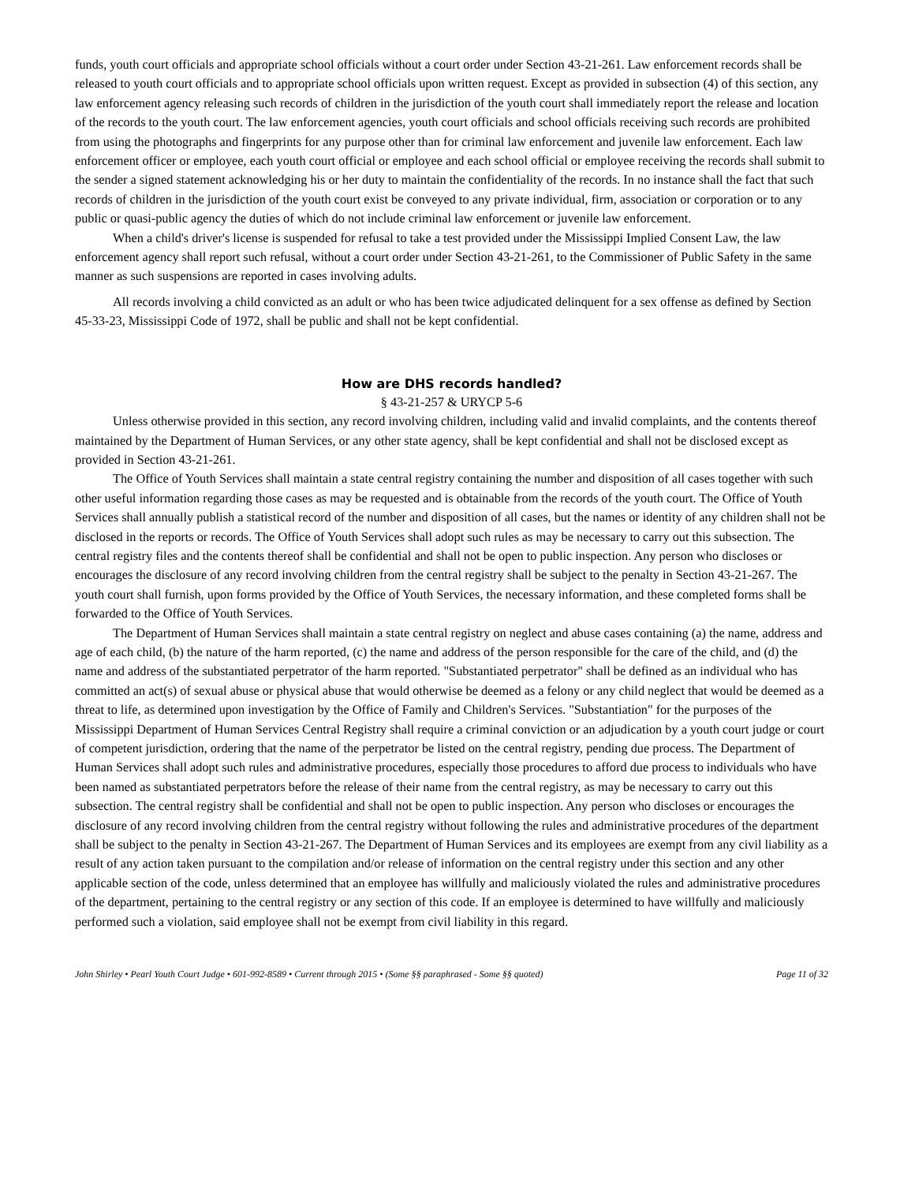funds, youth court officials and appropriate school officials without a court order under Section 43-21-261. Law enforcement records shall be released to youth court officials and to appropriate school officials upon written request. Except as provided in subsection (4) of this section, any law enforcement agency releasing such records of children in the jurisdiction of the youth court shall immediately report the release and location of the records to the youth court. The law enforcement agencies, youth court officials and school officials receiving such records are prohibited from using the photographs and fingerprints for any purpose other than for criminal law enforcement and juvenile law enforcement. Each law enforcement officer or employee, each youth court official or employee and each school official or employee receiving the records shall submit to the sender a signed statement acknowledging his or her duty to maintain the confidentiality of the records. In no instance shall the fact that such records of children in the jurisdiction of the youth court exist be conveyed to any private individual, firm, association or corporation or to any public or quasi-public agency the duties of which do not include criminal law enforcement or juvenile law enforcement.
When a child's driver's license is suspended for refusal to take a test provided under the Mississippi Implied Consent Law, the law enforcement agency shall report such refusal, without a court order under Section 43-21-261, to the Commissioner of Public Safety in the same manner as such suspensions are reported in cases involving adults.
All records involving a child convicted as an adult or who has been twice adjudicated delinquent for a sex offense as defined by Section 45-33-23, Mississippi Code of 1972, shall be public and shall not be kept confidential.
How are DHS records handled?
§ 43-21-257 & URYCP 5-6
Unless otherwise provided in this section, any record involving children, including valid and invalid complaints, and the contents thereof maintained by the Department of Human Services, or any other state agency, shall be kept confidential and shall not be disclosed except as provided in Section 43-21-261.
The Office of Youth Services shall maintain a state central registry containing the number and disposition of all cases together with such other useful information regarding those cases as may be requested and is obtainable from the records of the youth court. The Office of Youth Services shall annually publish a statistical record of the number and disposition of all cases, but the names or identity of any children shall not be disclosed in the reports or records. The Office of Youth Services shall adopt such rules as may be necessary to carry out this subsection. The central registry files and the contents thereof shall be confidential and shall not be open to public inspection. Any person who discloses or encourages the disclosure of any record involving children from the central registry shall be subject to the penalty in Section 43-21-267. The youth court shall furnish, upon forms provided by the Office of Youth Services, the necessary information, and these completed forms shall be forwarded to the Office of Youth Services.
The Department of Human Services shall maintain a state central registry on neglect and abuse cases containing (a) the name, address and age of each child, (b) the nature of the harm reported, (c) the name and address of the person responsible for the care of the child, and (d) the name and address of the substantiated perpetrator of the harm reported. "Substantiated perpetrator" shall be defined as an individual who has committed an act(s) of sexual abuse or physical abuse that would otherwise be deemed as a felony or any child neglect that would be deemed as a threat to life, as determined upon investigation by the Office of Family and Children's Services. "Substantiation" for the purposes of the Mississippi Department of Human Services Central Registry shall require a criminal conviction or an adjudication by a youth court judge or court of competent jurisdiction, ordering that the name of the perpetrator be listed on the central registry, pending due process. The Department of Human Services shall adopt such rules and administrative procedures, especially those procedures to afford due process to individuals who have been named as substantiated perpetrators before the release of their name from the central registry, as may be necessary to carry out this subsection. The central registry shall be confidential and shall not be open to public inspection. Any person who discloses or encourages the disclosure of any record involving children from the central registry without following the rules and administrative procedures of the department shall be subject to the penalty in Section 43-21-267. The Department of Human Services and its employees are exempt from any civil liability as a result of any action taken pursuant to the compilation and/or release of information on the central registry under this section and any other applicable section of the code, unless determined that an employee has willfully and maliciously violated the rules and administrative procedures of the department, pertaining to the central registry or any section of this code. If an employee is determined to have willfully and maliciously performed such a violation, said employee shall not be exempt from civil liability in this regard.
John Shirley • Pearl Youth Court Judge • 601-992-8589 • Current through 2015 • (Some §§ paraphrased - Some §§ quoted) Page 11 of 32